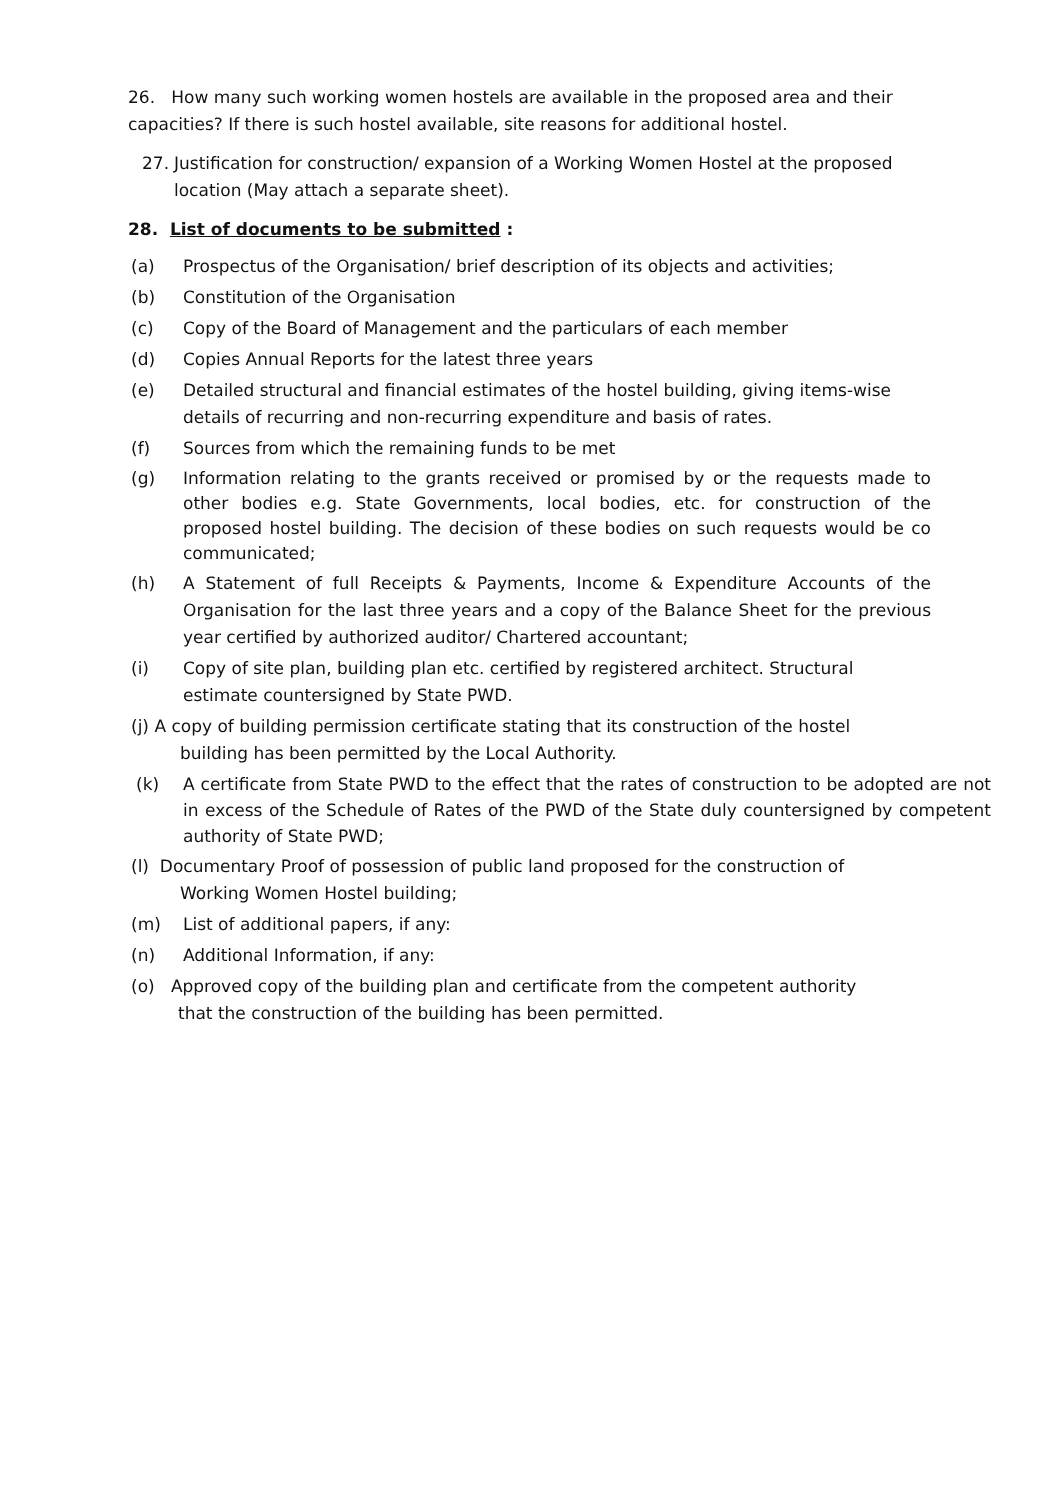26. How many such working women hostels are available in the proposed area and their capacities? If there is such hostel available, site reasons for additional hostel.
27. Justification for construction/ expansion of a Working Women Hostel at the proposed location (May attach a separate sheet).
28. List of documents to be submitted :
(a) Prospectus of the Organisation/ brief description of its objects and activities;
(b) Constitution of the Organisation
(c) Copy of the Board of Management and the particulars of each member
(d) Copies Annual Reports for the latest three years
(e) Detailed structural and financial estimates of the hostel building, giving items-wise details of recurring and non-recurring expenditure and basis of rates.
(f) Sources from which the remaining funds to be met
(g) Information relating to the grants received or promised by or the requests made to other bodies e.g. State Governments, local bodies, etc. for construction of the proposed hostel building. The decision of these bodies on such requests would be co communicated;
(h) A Statement of full Receipts & Payments, Income & Expenditure Accounts of the Organisation for the last three years and a copy of the Balance Sheet for the previous year certified by authorized auditor/ Chartered accountant;
(i) Copy of site plan, building plan etc. certified by registered architect. Structural estimate countersigned by State PWD.
(j) A copy of building permission certificate stating that its construction of the hostel
building has been permitted by the Local Authority.
(k) A certificate from State PWD to the effect that the rates of construction to be adopted are not in excess of the Schedule of Rates of the PWD of the State duly countersigned by competent authority of State PWD;
(l) Documentary Proof of possession of public land proposed for the construction of
Working Women Hostel building;
(m) List of additional papers, if any:
(n) Additional Information, if any:
(o) Approved copy of the building plan and certificate from the competent authority
that the construction of the building has been permitted.